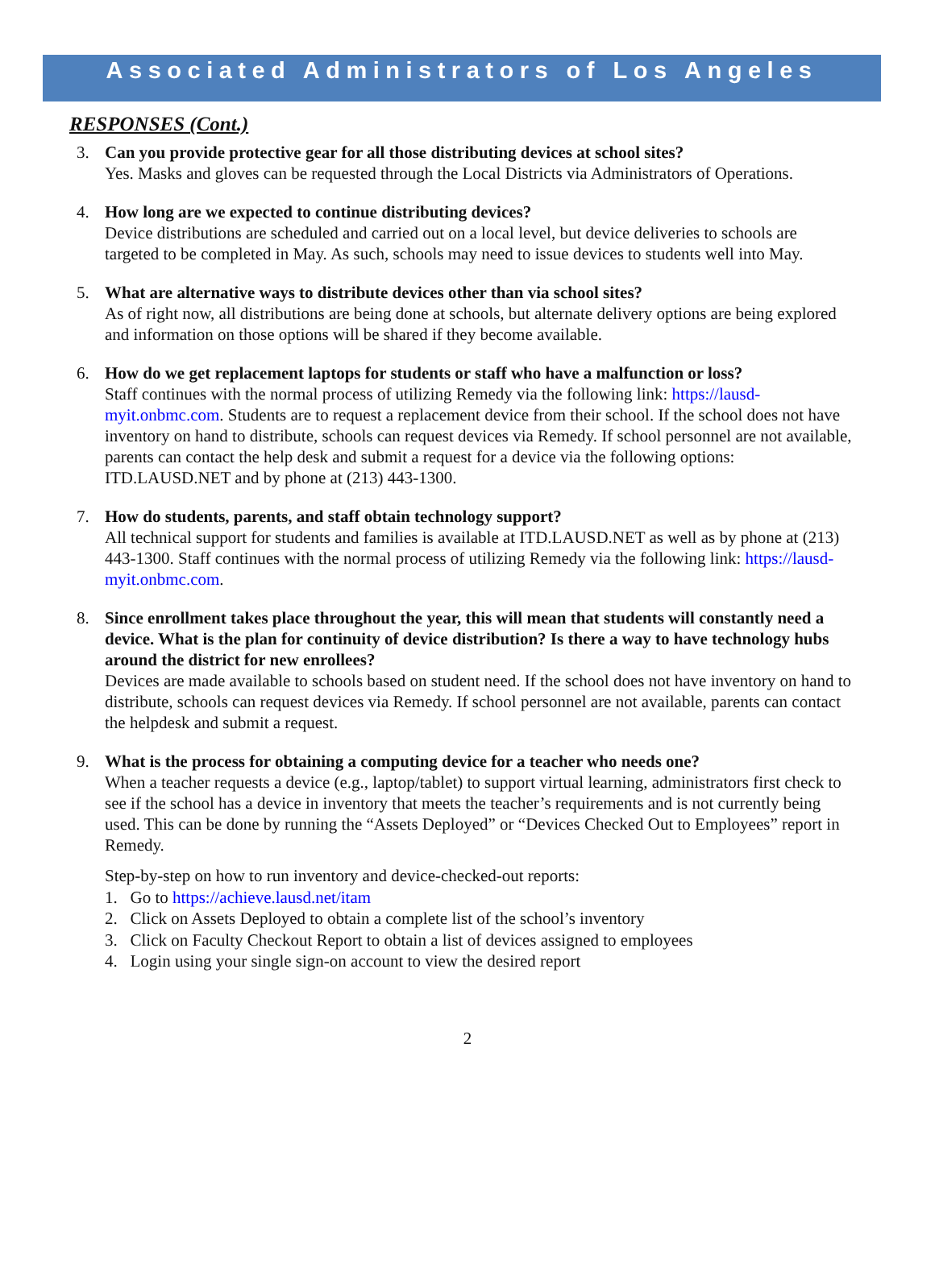Associated Administrators of Los Angeles
RESPONSES (Cont.)
3. Can you provide protective gear for all those distributing devices at school sites?
Yes. Masks and gloves can be requested through the Local Districts via Administrators of Operations.
4. How long are we expected to continue distributing devices?
Device distributions are scheduled and carried out on a local level, but device deliveries to schools are targeted to be completed in May. As such, schools may need to issue devices to students well into May.
5. What are alternative ways to distribute devices other than via school sites?
As of right now, all distributions are being done at schools, but alternate delivery options are being explored and information on those options will be shared if they become available.
6. How do we get replacement laptops for students or staff who have a malfunction or loss?
Staff continues with the normal process of utilizing Remedy via the following link: https://lausd-myit.onbmc.com. Students are to request a replacement device from their school. If the school does not have inventory on hand to distribute, schools can request devices via Remedy. If school personnel are not available, parents can contact the help desk and submit a request for a device via the following options: ITD.LAUSD.NET and by phone at (213) 443-1300.
7. How do students, parents, and staff obtain technology support?
All technical support for students and families is available at ITD.LAUSD.NET as well as by phone at (213) 443-1300. Staff continues with the normal process of utilizing Remedy via the following link: https://lausd-myit.onbmc.com.
8. Since enrollment takes place throughout the year, this will mean that students will constantly need a device. What is the plan for continuity of device distribution? Is there a way to have technology hubs around the district for new enrollees?
Devices are made available to schools based on student need. If the school does not have inventory on hand to distribute, schools can request devices via Remedy. If school personnel are not available, parents can contact the helpdesk and submit a request.
9. What is the process for obtaining a computing device for a teacher who needs one?
When a teacher requests a device (e.g., laptop/tablet) to support virtual learning, administrators first check to see if the school has a device in inventory that meets the teacher’s requirements and is not currently being used. This can be done by running the “Assets Deployed” or “Devices Checked Out to Employees” report in Remedy.
Step-by-step on how to run inventory and device-checked-out reports:
1. Go to https://achieve.lausd.net/itam
2. Click on Assets Deployed to obtain a complete list of the school’s inventory
3. Click on Faculty Checkout Report to obtain a list of devices assigned to employees
4. Login using your single sign-on account to view the desired report
2